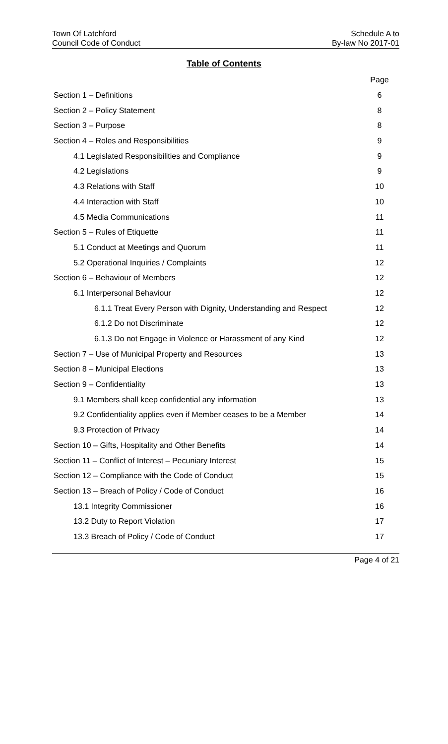Town Of Latchford
Council Code of Conduct
Schedule A to
By-law No 2017-01
Table of Contents
| | Page |
| --- | --- |
| Section 1 – Definitions | 6 |
| Section 2 – Policy Statement | 8 |
| Section 3 – Purpose | 8 |
| Section 4 – Roles and Responsibilities | 9 |
| 4.1 Legislated Responsibilities and Compliance | 9 |
| 4.2 Legislations | 9 |
| 4.3 Relations with Staff | 10 |
| 4.4 Interaction with Staff | 10 |
| 4.5 Media Communications | 11 |
| Section 5 – Rules of Etiquette | 11 |
| 5.1 Conduct at Meetings and Quorum | 11 |
| 5.2 Operational Inquiries / Complaints | 12 |
| Section 6 – Behaviour of Members | 12 |
| 6.1 Interpersonal Behaviour | 12 |
| 6.1.1 Treat Every Person with Dignity, Understanding and Respect | 12 |
| 6.1.2 Do not Discriminate | 12 |
| 6.1.3 Do not Engage in Violence or Harassment of any Kind | 12 |
| Section 7 – Use of Municipal Property and Resources | 13 |
| Section 8 – Municipal Elections | 13 |
| Section 9 – Confidentiality | 13 |
| 9.1 Members shall keep confidential any information | 13 |
| 9.2 Confidentiality applies even if Member ceases to be a Member | 14 |
| 9.3 Protection of Privacy | 14 |
| Section 10 – Gifts, Hospitality and Other Benefits | 14 |
| Section 11 – Conflict of Interest – Pecuniary Interest | 15 |
| Section 12 – Compliance with the Code of Conduct | 15 |
| Section 13 – Breach of Policy / Code of Conduct | 16 |
| 13.1 Integrity Commissioner | 16 |
| 13.2 Duty to Report Violation | 17 |
| 13.3 Breach of Policy / Code of Conduct | 17 |
Page 4 of 21